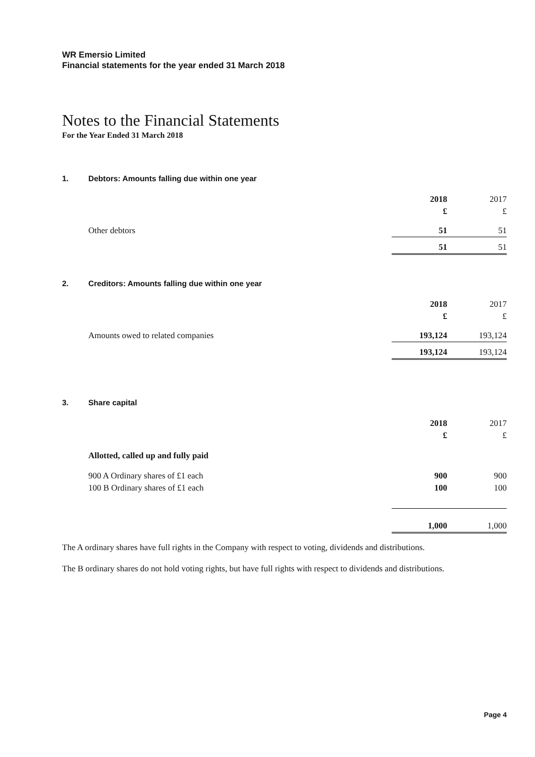WR Emersio Limited
Financial statements for the year ended 31 March 2018
Notes to the Financial Statements
For the Year Ended 31 March 2018
1. Debtors: Amounts falling due within one year
| | 2018 | 2017 |
| | £ | £ |
| Other debtors | 51 | 51 |
| | 51 | 51 |
2. Creditors: Amounts falling due within one year
| | 2018 | 2017 |
| | £ | £ |
| Amounts owed to related companies | 193,124 | 193,124 |
| | 193,124 | 193,124 |
3. Share capital
| | 2018 | 2017 |
| | £ | £ |
| Allotted, called up and fully paid | | |
| 900 A Ordinary shares of £1 each | 900 | 900 |
| 100 B Ordinary shares of £1 each | 100 | 100 |
| | 1,000 | 1,000 |
The A ordinary shares have full rights in the Company with respect to voting, dividends and distributions.
The B ordinary shares do not hold voting rights, but have full rights with respect to dividends and distributions.
Page 4